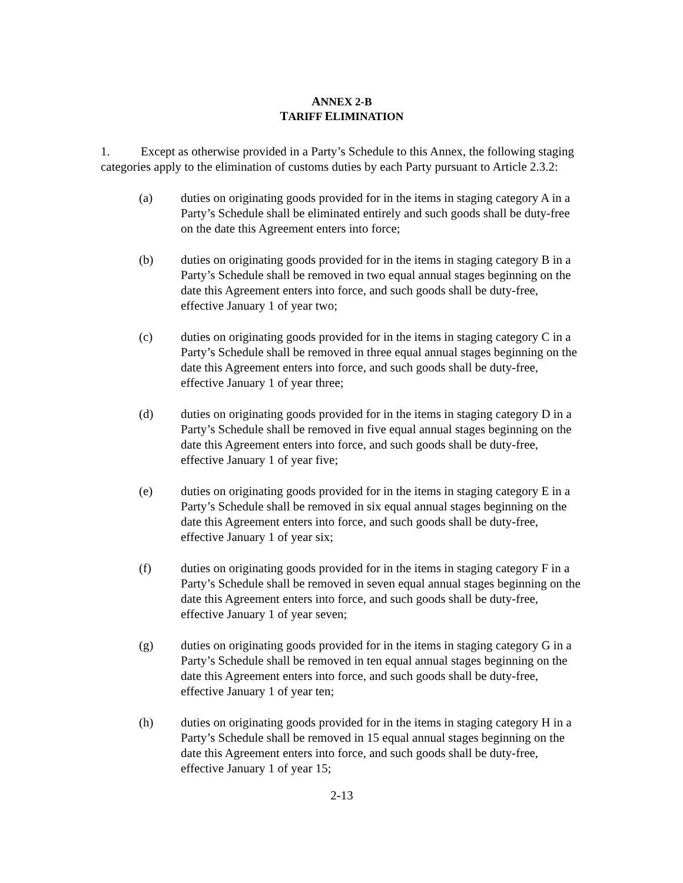ANNEX 2-B
TARIFF ELIMINATION
1. Except as otherwise provided in a Party’s Schedule to this Annex, the following staging categories apply to the elimination of customs duties by each Party pursuant to Article 2.3.2:
(a) duties on originating goods provided for in the items in staging category A in a Party’s Schedule shall be eliminated entirely and such goods shall be duty-free on the date this Agreement enters into force;
(b) duties on originating goods provided for in the items in staging category B in a Party’s Schedule shall be removed in two equal annual stages beginning on the date this Agreement enters into force, and such goods shall be duty-free, effective January 1 of year two;
(c) duties on originating goods provided for in the items in staging category C in a Party’s Schedule shall be removed in three equal annual stages beginning on the date this Agreement enters into force, and such goods shall be duty-free, effective January 1 of year three;
(d) duties on originating goods provided for in the items in staging category D in a Party’s Schedule shall be removed in five equal annual stages beginning on the date this Agreement enters into force, and such goods shall be duty-free, effective January 1 of year five;
(e) duties on originating goods provided for in the items in staging category E in a Party’s Schedule shall be removed in six equal annual stages beginning on the date this Agreement enters into force, and such goods shall be duty-free, effective January 1 of year six;
(f) duties on originating goods provided for in the items in staging category F in a Party’s Schedule shall be removed in seven equal annual stages beginning on the date this Agreement enters into force, and such goods shall be duty-free, effective January 1 of year seven;
(g) duties on originating goods provided for in the items in staging category G in a Party’s Schedule shall be removed in ten equal annual stages beginning on the date this Agreement enters into force, and such goods shall be duty-free, effective January 1 of year ten;
(h) duties on originating goods provided for in the items in staging category H in a Party’s Schedule shall be removed in 15 equal annual stages beginning on the date this Agreement enters into force, and such goods shall be duty-free, effective January 1 of year 15;
2-13